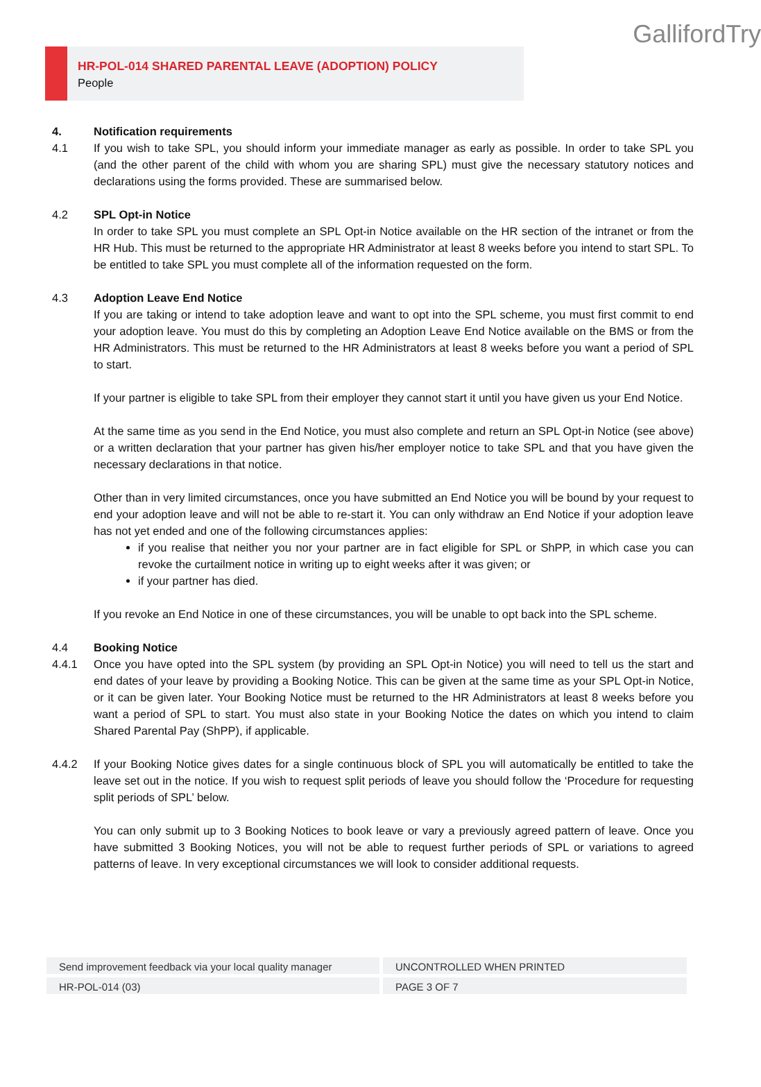HR-POL-014 SHARED PARENTAL LEAVE (ADOPTION) POLICY
People
GallifordTry
4. Notification requirements
4.1 If you wish to take SPL, you should inform your immediate manager as early as possible. In order to take SPL you (and the other parent of the child with whom you are sharing SPL) must give the necessary statutory notices and declarations using the forms provided. These are summarised below.
4.2 SPL Opt-in Notice
In order to take SPL you must complete an SPL Opt-in Notice available on the HR section of the intranet or from the HR Hub. This must be returned to the appropriate HR Administrator at least 8 weeks before you intend to start SPL. To be entitled to take SPL you must complete all of the information requested on the form.
4.3 Adoption Leave End Notice
If you are taking or intend to take adoption leave and want to opt into the SPL scheme, you must first commit to end your adoption leave. You must do this by completing an Adoption Leave End Notice available on the BMS or from the HR Administrators. This must be returned to the HR Administrators at least 8 weeks before you want a period of SPL to start.
If your partner is eligible to take SPL from their employer they cannot start it until you have given us your End Notice.
At the same time as you send in the End Notice, you must also complete and return an SPL Opt-in Notice (see above) or a written declaration that your partner has given his/her employer notice to take SPL and that you have given the necessary declarations in that notice.
Other than in very limited circumstances, once you have submitted an End Notice you will be bound by your request to end your adoption leave and will not be able to re-start it. You can only withdraw an End Notice if your adoption leave has not yet ended and one of the following circumstances applies:
if you realise that neither you nor your partner are in fact eligible for SPL or ShPP, in which case you can revoke the curtailment notice in writing up to eight weeks after it was given; or
if your partner has died.
If you revoke an End Notice in one of these circumstances, you will be unable to opt back into the SPL scheme.
4.4 Booking Notice
4.4.1 Once you have opted into the SPL system (by providing an SPL Opt-in Notice) you will need to tell us the start and end dates of your leave by providing a Booking Notice. This can be given at the same time as your SPL Opt-in Notice, or it can be given later. Your Booking Notice must be returned to the HR Administrators at least 8 weeks before you want a period of SPL to start. You must also state in your Booking Notice the dates on which you intend to claim Shared Parental Pay (ShPP), if applicable.
4.4.2 If your Booking Notice gives dates for a single continuous block of SPL you will automatically be entitled to take the leave set out in the notice. If you wish to request split periods of leave you should follow the ‘Procedure for requesting split periods of SPL’ below.
You can only submit up to 3 Booking Notices to book leave or vary a previously agreed pattern of leave. Once you have submitted 3 Booking Notices, you will not be able to request further periods of SPL or variations to agreed patterns of leave. In very exceptional circumstances we will look to consider additional requests.
Send improvement feedback via your local quality manager UNCONTROLLED WHEN PRINTED
HR-POL-014 (03) PAGE 3 OF 7